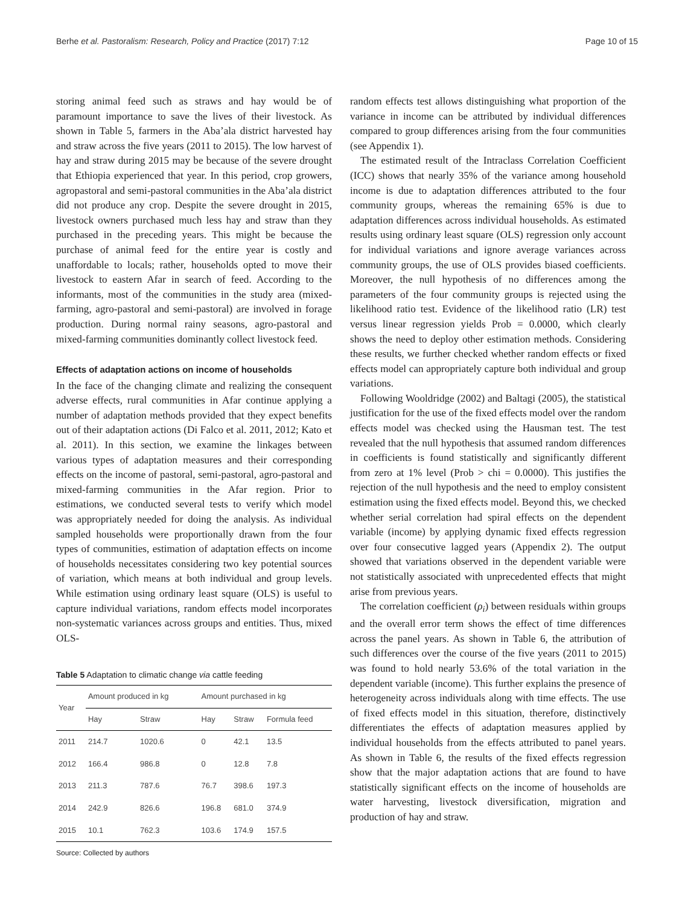Berhe et al. Pastoralism: Research, Policy and Practice (2017) 7:12 Page 10 of 15
storing animal feed such as straws and hay would be of paramount importance to save the lives of their livestock. As shown in Table 5, farmers in the Aba’ala district harvested hay and straw across the five years (2011 to 2015). The low harvest of hay and straw during 2015 may be because of the severe drought that Ethiopia experienced that year. In this period, crop growers, agropastoral and semi-pastoral communities in the Aba’ala district did not produce any crop. Despite the severe drought in 2015, livestock owners purchased much less hay and straw than they purchased in the preceding years. This might be because the purchase of animal feed for the entire year is costly and unaffordable to locals; rather, households opted to move their livestock to eastern Afar in search of feed. According to the informants, most of the communities in the study area (mixed-farming, agro-pastoral and semi-pastoral) are involved in forage production. During normal rainy seasons, agro-pastoral and mixed-farming communities dominantly collect livestock feed.
Effects of adaptation actions on income of households
In the face of the changing climate and realizing the consequent adverse effects, rural communities in Afar continue applying a number of adaptation methods provided that they expect benefits out of their adaptation actions (Di Falco et al. 2011, 2012; Kato et al. 2011). In this section, we examine the linkages between various types of adaptation measures and their corresponding effects on the income of pastoral, semi-pastoral, agro-pastoral and mixed-farming communities in the Afar region. Prior to estimations, we conducted several tests to verify which model was appropriately needed for doing the analysis. As individual sampled households were proportionally drawn from the four types of communities, estimation of adaptation effects on income of households necessitates considering two key potential sources of variation, which means at both individual and group levels. While estimation using ordinary least square (OLS) is useful to capture individual variations, random effects model incorporates non-systematic variances across groups and entities. Thus, mixed OLS-
Table 5 Adaptation to climatic change via cattle feeding
| Year | Amount produced in kg | | Amount purchased in kg | | |
| --- | --- | --- | --- | --- | --- |
| | Hay | Straw | Hay | Straw | Formula feed |
| 2011 | 214.7 | 1020.6 | 0 | 42.1 | 13.5 |
| 2012 | 166.4 | 986.8 | 0 | 12.8 | 7.8 |
| 2013 | 211.3 | 787.6 | 76.7 | 398.6 | 197.3 |
| 2014 | 242.9 | 826.6 | 196.8 | 681.0 | 374.9 |
| 2015 | 10.1 | 762.3 | 103.6 | 174.9 | 157.5 |
Source: Collected by authors
random effects test allows distinguishing what proportion of the variance in income can be attributed by individual differences compared to group differences arising from the four communities (see Appendix 1).
The estimated result of the Intraclass Correlation Coefficient (ICC) shows that nearly 35% of the variance among household income is due to adaptation differences attributed to the four community groups, whereas the remaining 65% is due to adaptation differences across individual households. As estimated results using ordinary least square (OLS) regression only account for individual variations and ignore average variances across community groups, the use of OLS provides biased coefficients. Moreover, the null hypothesis of no differences among the parameters of the four community groups is rejected using the likelihood ratio test. Evidence of the likelihood ratio (LR) test versus linear regression yields Prob = 0.0000, which clearly shows the need to deploy other estimation methods. Considering these results, we further checked whether random effects or fixed effects model can appropriately capture both individual and group variations.
Following Wooldridge (2002) and Baltagi (2005), the statistical justification for the use of the fixed effects model over the random effects model was checked using the Hausman test. The test revealed that the null hypothesis that assumed random differences in coefficients is found statistically and significantly different from zero at 1% level (Prob > chi = 0.0000). This justifies the rejection of the null hypothesis and the need to employ consistent estimation using the fixed effects model. Beyond this, we checked whether serial correlation had spiral effects on the dependent variable (income) by applying dynamic fixed effects regression over four consecutive lagged years (Appendix 2). The output showed that variations observed in the dependent variable were not statistically associated with unprecedented effects that might arise from previous years.
The correlation coefficient (ρ<sub>i</sub>) between residuals within groups and the overall error term shows the effect of time differences across the panel years. As shown in Table 6, the attribution of such differences over the course of the five years (2011 to 2015) was found to hold nearly 53.6% of the total variation in the dependent variable (income). This further explains the presence of heterogeneity across individuals along with time effects. The use of fixed effects model in this situation, therefore, distinctively differentiates the effects of adaptation measures applied by individual households from the effects attributed to panel years. As shown in Table 6, the results of the fixed effects regression show that the major adaptation actions that are found to have statistically significant effects on the income of households are water harvesting, livestock diversification, migration and production of hay and straw.